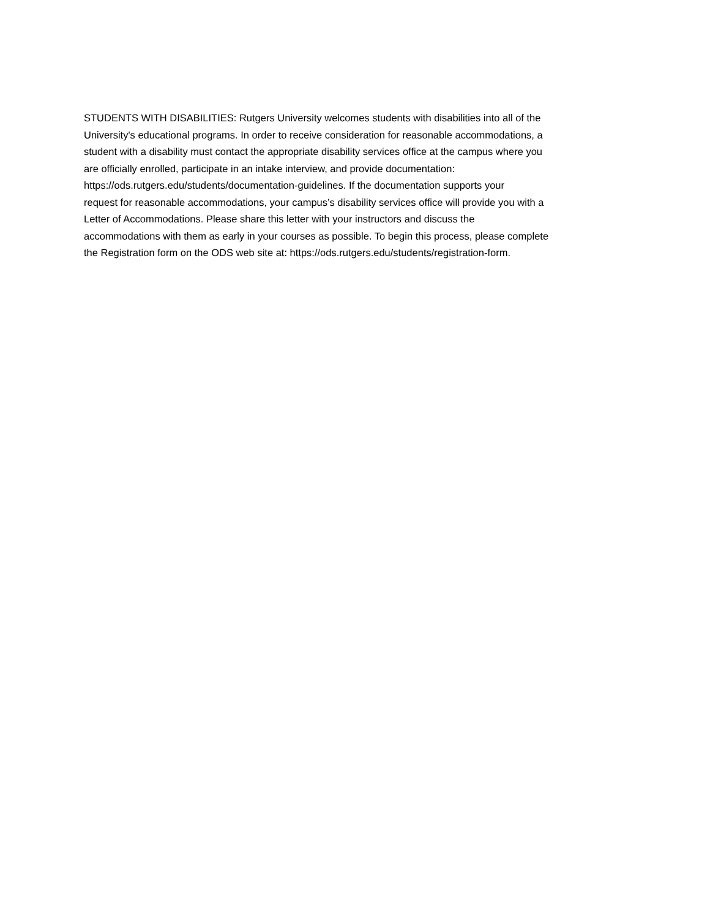STUDENTS WITH DISABILITIES: Rutgers University welcomes students with disabilities into all of the
University's educational programs. In order to receive consideration for reasonable accommodations, a
student with a disability must contact the appropriate disability services office at the campus where you
are officially enrolled, participate in an intake interview, and provide documentation:
https://ods.rutgers.edu/students/documentation-guidelines. If the documentation supports your
request for reasonable accommodations, your campus’s disability services office will provide you with a
Letter of Accommodations. Please share this letter with your instructors and discuss the
accommodations with them as early in your courses as possible. To begin this process, please complete
the Registration form on the ODS web site at: https://ods.rutgers.edu/students/registration-form.